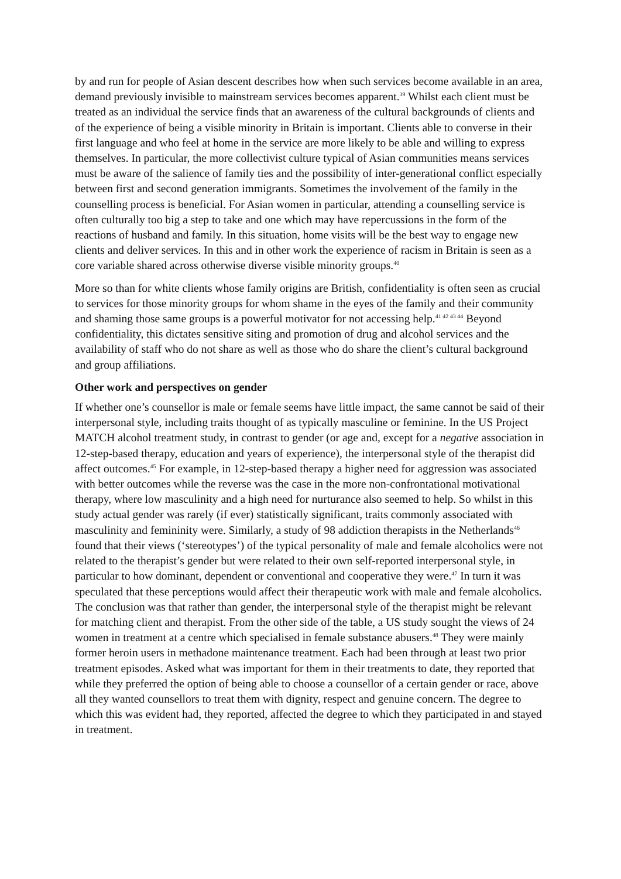by and run for people of Asian descent describes how when such services become available in an area, demand previously invisible to mainstream services becomes apparent.<sup>39</sup> Whilst each client must be treated as an individual the service finds that an awareness of the cultural backgrounds of clients and of the experience of being a visible minority in Britain is important. Clients able to converse in their first language and who feel at home in the service are more likely to be able and willing to express themselves. In particular, the more collectivist culture typical of Asian communities means services must be aware of the salience of family ties and the possibility of inter-generational conflict especially between first and second generation immigrants. Sometimes the involvement of the family in the counselling process is beneficial. For Asian women in particular, attending a counselling service is often culturally too big a step to take and one which may have repercussions in the form of the reactions of husband and family. In this situation, home visits will be the best way to engage new clients and deliver services. In this and in other work the experience of racism in Britain is seen as a core variable shared across otherwise diverse visible minority groups.<sup>40</sup>
More so than for white clients whose family origins are British, confidentiality is often seen as crucial to services for those minority groups for whom shame in the eyes of the family and their community and shaming those same groups is a powerful motivator for not accessing help.<sup>41 42 43 44</sup> Beyond confidentiality, this dictates sensitive siting and promotion of drug and alcohol services and the availability of staff who do not share as well as those who do share the client’s cultural background and group affiliations.
Other work and perspectives on gender
If whether one’s counsellor is male or female seems have little impact, the same cannot be said of their interpersonal style, including traits thought of as typically masculine or feminine. In the US Project MATCH alcohol treatment study, in contrast to gender (or age and, except for a negative association in 12-step-based therapy, education and years of experience), the interpersonal style of the therapist did affect outcomes.<sup>45</sup> For example, in 12-step-based therapy a higher need for aggression was associated with better outcomes while the reverse was the case in the more non-confrontational motivational therapy, where low masculinity and a high need for nurturance also seemed to help. So whilst in this study actual gender was rarely (if ever) statistically significant, traits commonly associated with masculinity and femininity were. Similarly, a study of 98 addiction therapists in the Netherlands<sup>46</sup> found that their views (‘stereotypes’) of the typical personality of male and female alcoholics were not related to the therapist’s gender but were related to their own self-reported interpersonal style, in particular to how dominant, dependent or conventional and cooperative they were.<sup>47</sup> In turn it was speculated that these perceptions would affect their therapeutic work with male and female alcoholics. The conclusion was that rather than gender, the interpersonal style of the therapist might be relevant for matching client and therapist. From the other side of the table, a US study sought the views of 24 women in treatment at a centre which specialised in female substance abusers.<sup>48</sup> They were mainly former heroin users in methadone maintenance treatment. Each had been through at least two prior treatment episodes. Asked what was important for them in their treatments to date, they reported that while they preferred the option of being able to choose a counsellor of a certain gender or race, above all they wanted counsellors to treat them with dignity, respect and genuine concern. The degree to which this was evident had, they reported, affected the degree to which they participated in and stayed in treatment.